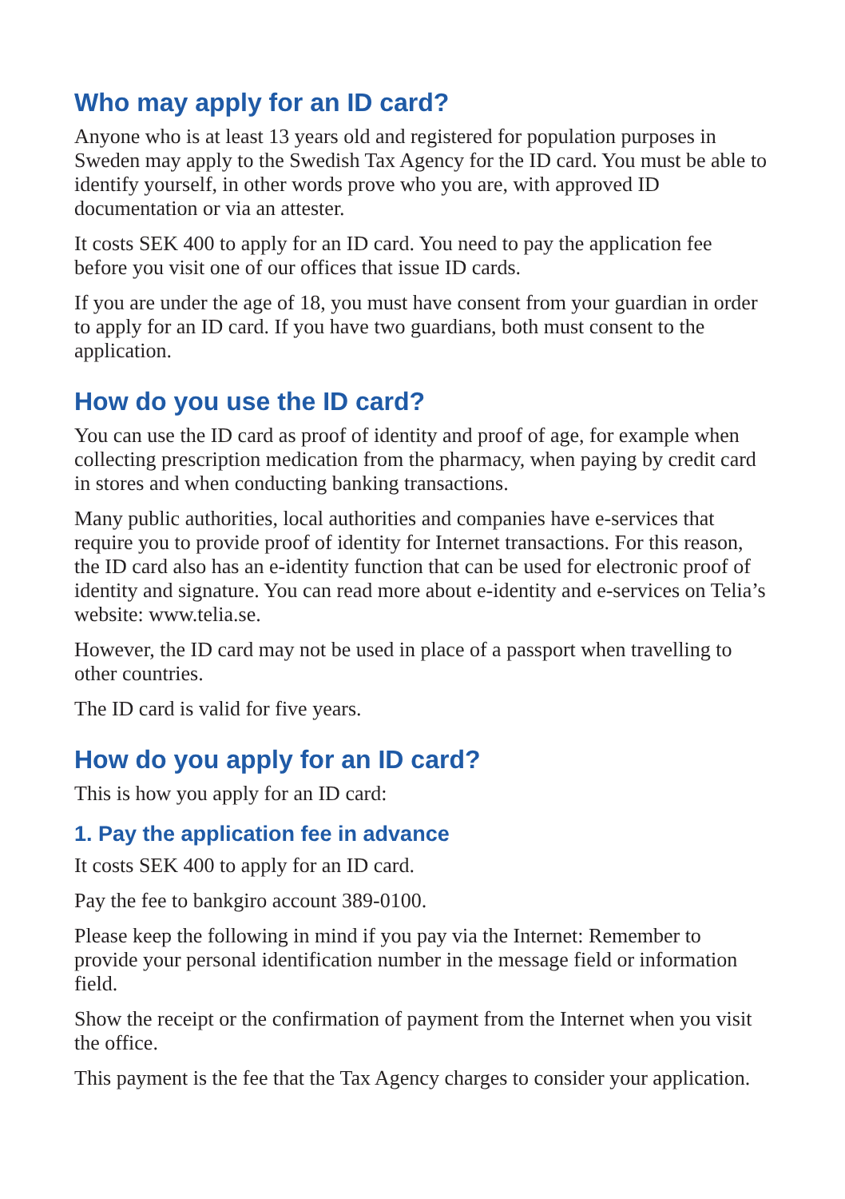Who may apply for an ID card?
Anyone who is at least 13 years old and registered for population purposes in Sweden may apply to the Swedish Tax Agency for the ID card. You must be able to identify yourself, in other words prove who you are, with approved ID documentation or via an attester.
It costs SEK 400 to apply for an ID card. You need to pay the application fee before you visit one of our offices that issue ID cards.
If you are under the age of 18, you must have consent from your guardian in order to apply for an ID card. If you have two guardians, both must consent to the application.
How do you use the ID card?
You can use the ID card as proof of identity and proof of age, for example when collecting prescription medication from the pharmacy, when paying by credit card in stores and when conducting banking transactions.
Many public authorities, local authorities and companies have e-services that require you to provide proof of identity for Internet transactions. For this reason, the ID card also has an e-identity function that can be used for electronic proof of identity and signature. You can read more about e-identity and e-services on Telia’s website: www.telia.se.
However, the ID card may not be used in place of a passport when travelling to other countries.
The ID card is valid for five years.
How do you apply for an ID card?
This is how you apply for an ID card:
1. Pay the application fee in advance
It costs SEK 400 to apply for an ID card.
Pay the fee to bankgiro account 389-0100.
Please keep the following in mind if you pay via the Internet: Remember to provide your personal identification number in the message field or information field.
Show the receipt or the confirmation of payment from the Internet when you visit the office.
This payment is the fee that the Tax Agency charges to consider your application.